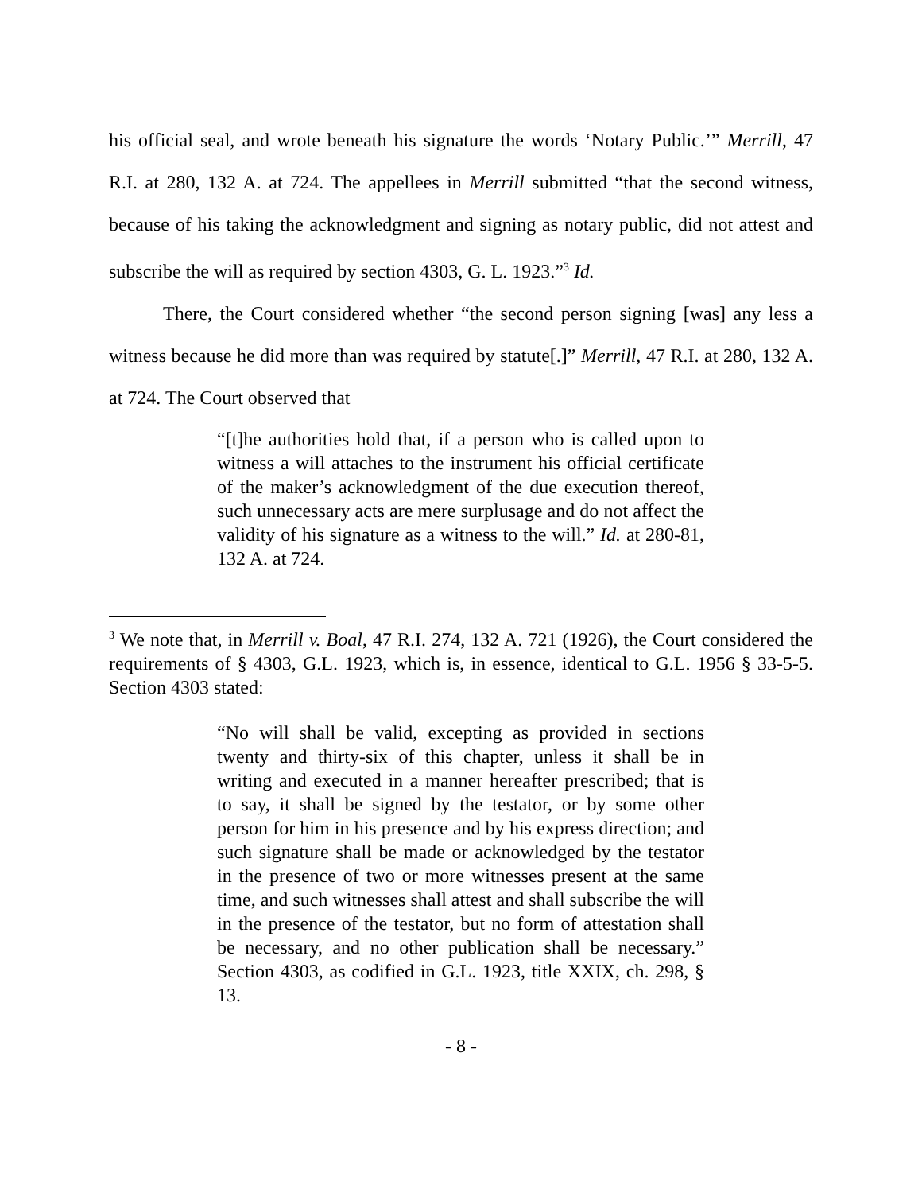his official seal, and wrote beneath his signature the words ‘Notary Public.’” Merrill, 47 R.I. at 280, 132 A. at 724. The appellees in Merrill submitted “that the second witness, because of his taking the acknowledgment and signing as notary public, did not attest and subscribe the will as required by section 4303, G. L. 1923.”<sup>3</sup> Id.
There, the Court considered whether “the second person signing [was] any less a witness because he did more than was required by statute[.]” Merrill, 47 R.I. at 280, 132 A. at 724. The Court observed that
“[t]he authorities hold that, if a person who is called upon to witness a will attaches to the instrument his official certificate of the maker’s acknowledgment of the due execution thereof, such unnecessary acts are mere surplusage and do not affect the validity of his signature as a witness to the will.” Id. at 280-81, 132 A. at 724.
<sup>3</sup> We note that, in Merrill v. Boal, 47 R.I. 274, 132 A. 721 (1926), the Court considered the requirements of § 4303, G.L. 1923, which is, in essence, identical to G.L. 1956 § 33-5-5. Section 4303 stated:
“No will shall be valid, excepting as provided in sections twenty and thirty-six of this chapter, unless it shall be in writing and executed in a manner hereafter prescribed; that is to say, it shall be signed by the testator, or by some other person for him in his presence and by his express direction; and such signature shall be made or acknowledged by the testator in the presence of two or more witnesses present at the same time, and such witnesses shall attest and shall subscribe the will in the presence of the testator, but no form of attestation shall be necessary, and no other publication shall be necessary.” Section 4303, as codified in G.L. 1923, title XXIX, ch. 298, § 13.
- 8 -